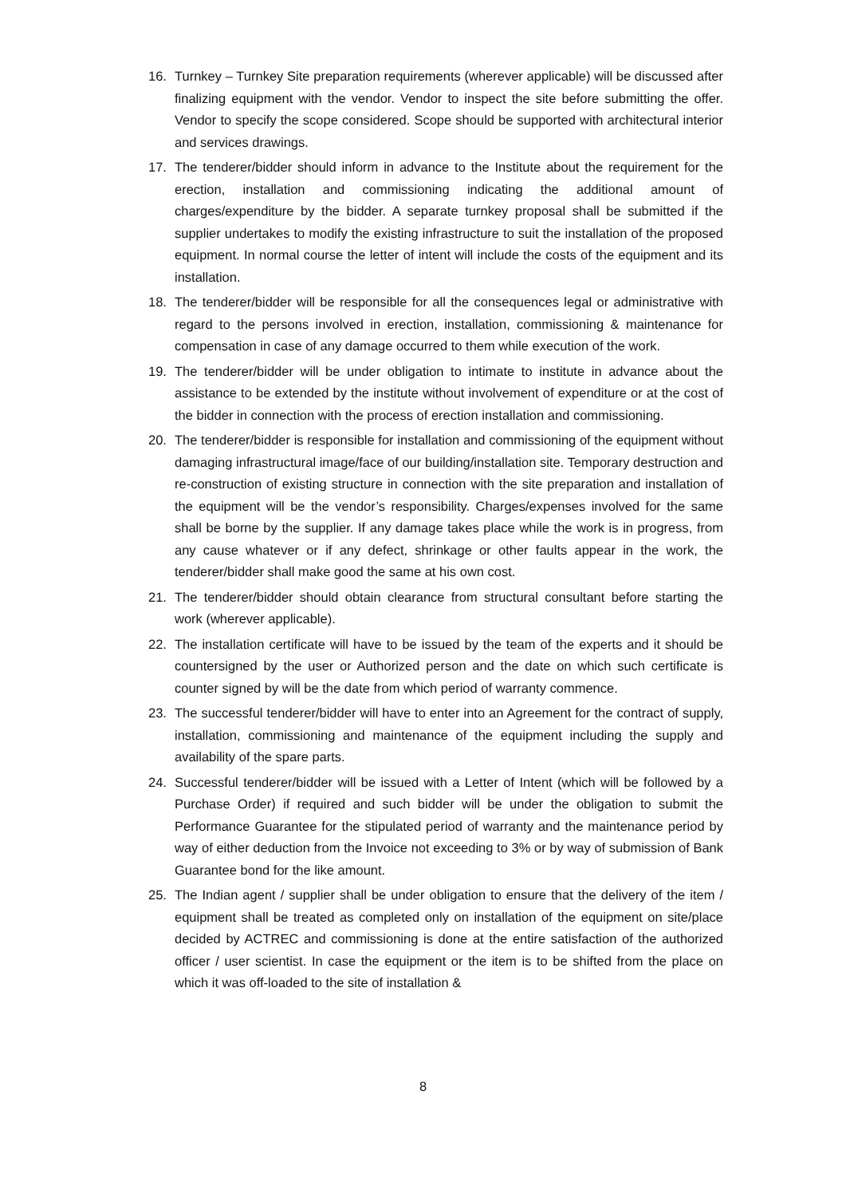16. Turnkey – Turnkey Site preparation requirements (wherever applicable) will be discussed after finalizing equipment with the vendor. Vendor to inspect the site before submitting the offer. Vendor to specify the scope considered. Scope should be supported with architectural interior and services drawings.
17. The tenderer/bidder should inform in advance to the Institute about the requirement for the erection, installation and commissioning indicating the additional amount of charges/expenditure by the bidder. A separate turnkey proposal shall be submitted if the supplier undertakes to modify the existing infrastructure to suit the installation of the proposed equipment. In normal course the letter of intent will include the costs of the equipment and its installation.
18. The tenderer/bidder will be responsible for all the consequences legal or administrative with regard to the persons involved in erection, installation, commissioning & maintenance for compensation in case of any damage occurred to them while execution of the work.
19. The tenderer/bidder will be under obligation to intimate to institute in advance about the assistance to be extended by the institute without involvement of expenditure or at the cost of the bidder in connection with the process of erection installation and commissioning.
20. The tenderer/bidder is responsible for installation and commissioning of the equipment without damaging infrastructural image/face of our building/installation site. Temporary destruction and re-construction of existing structure in connection with the site preparation and installation of the equipment will be the vendor’s responsibility. Charges/expenses involved for the same shall be borne by the supplier. If any damage takes place while the work is in progress, from any cause whatever or if any defect, shrinkage or other faults appear in the work, the tenderer/bidder shall make good the same at his own cost.
21. The tenderer/bidder should obtain clearance from structural consultant before starting the work (wherever applicable).
22. The installation certificate will have to be issued by the team of the experts and it should be countersigned by the user or Authorized person and the date on which such certificate is counter signed by will be the date from which period of warranty commence.
23. The successful tenderer/bidder will have to enter into an Agreement for the contract of supply, installation, commissioning and maintenance of the equipment including the supply and availability of the spare parts.
24. Successful tenderer/bidder will be issued with a Letter of Intent (which will be followed by a Purchase Order) if required and such bidder will be under the obligation to submit the Performance Guarantee for the stipulated period of warranty and the maintenance period by way of either deduction from the Invoice not exceeding to 3% or by way of submission of Bank Guarantee bond for the like amount.
25. The Indian agent / supplier shall be under obligation to ensure that the delivery of the item / equipment shall be treated as completed only on installation of the equipment on site/place decided by ACTREC and commissioning is done at the entire satisfaction of the authorized officer / user scientist. In case the equipment or the item is to be shifted from the place on which it was off-loaded to the site of installation &
8